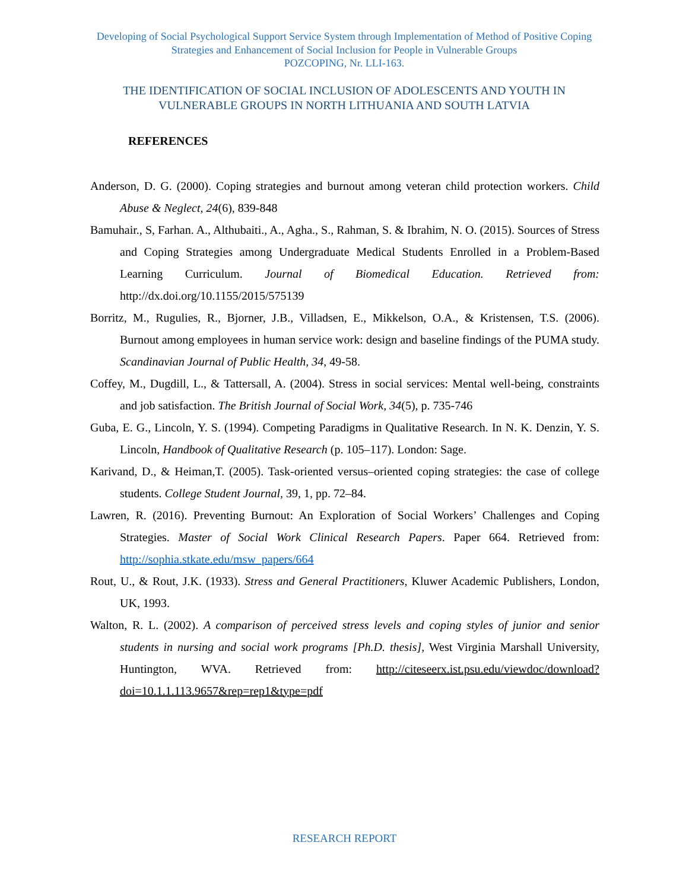Developing of Social Psychological Support Service System through Implementation of Method of Positive Coping Strategies and Enhancement of Social Inclusion for People in Vulnerable Groups
POZCOPING, Nr. LLI-163.
THE IDENTIFICATION OF SOCIAL INCLUSION OF ADOLESCENTS AND YOUTH IN VULNERABLE GROUPS IN NORTH LITHUANIA AND SOUTH LATVIA
REFERENCES
Anderson, D. G. (2000). Coping strategies and burnout among veteran child protection workers. Child Abuse & Neglect, 24(6), 839-848
Bamuhair., S, Farhan. A., Althubaiti., A., Agha., S., Rahman, S. & Ibrahim, N. O. (2015). Sources of Stress and Coping Strategies among Undergraduate Medical Students Enrolled in a Problem-Based Learning Curriculum. Journal of Biomedical Education. Retrieved from: http://dx.doi.org/10.1155/2015/575139
Borritz, M., Rugulies, R., Bjorner, J.B., Villadsen, E., Mikkelson, O.A., & Kristensen, T.S. (2006). Burnout among employees in human service work: design and baseline findings of the PUMA study. Scandinavian Journal of Public Health, 34, 49-58.
Coffey, M., Dugdill, L., & Tattersall, A. (2004). Stress in social services: Mental well-being, constraints and job satisfaction. The British Journal of Social Work, 34(5), p. 735-746
Guba, E. G., Lincoln, Y. S. (1994). Competing Paradigms in Qualitative Research. In N. K. Denzin, Y. S. Lincoln, Handbook of Qualitative Research (p. 105–117). London: Sage.
Karivand, D., & Heiman,T. (2005). Task-oriented versus–oriented coping strategies: the case of college students. College Student Journal, 39, 1, pp. 72–84.
Lawren, R. (2016). Preventing Burnout: An Exploration of Social Workers’ Challenges and Coping Strategies. Master of Social Work Clinical Research Papers. Paper 664. Retrieved from: http://sophia.stkate.edu/msw_papers/664
Rout, U., & Rout, J.K. (1933). Stress and General Practitioners, Kluwer Academic Publishers, London, UK, 1993.
Walton, R. L. (2002). A comparison of perceived stress levels and coping styles of junior and senior students in nursing and social work programs [Ph.D. thesis], West Virginia Marshall University, Huntington, WVA. Retrieved from: http://citeseerx.ist.psu.edu/viewdoc/download?doi=10.1.1.113.9657&rep=rep1&type=pdf
RESEARCH REPORT